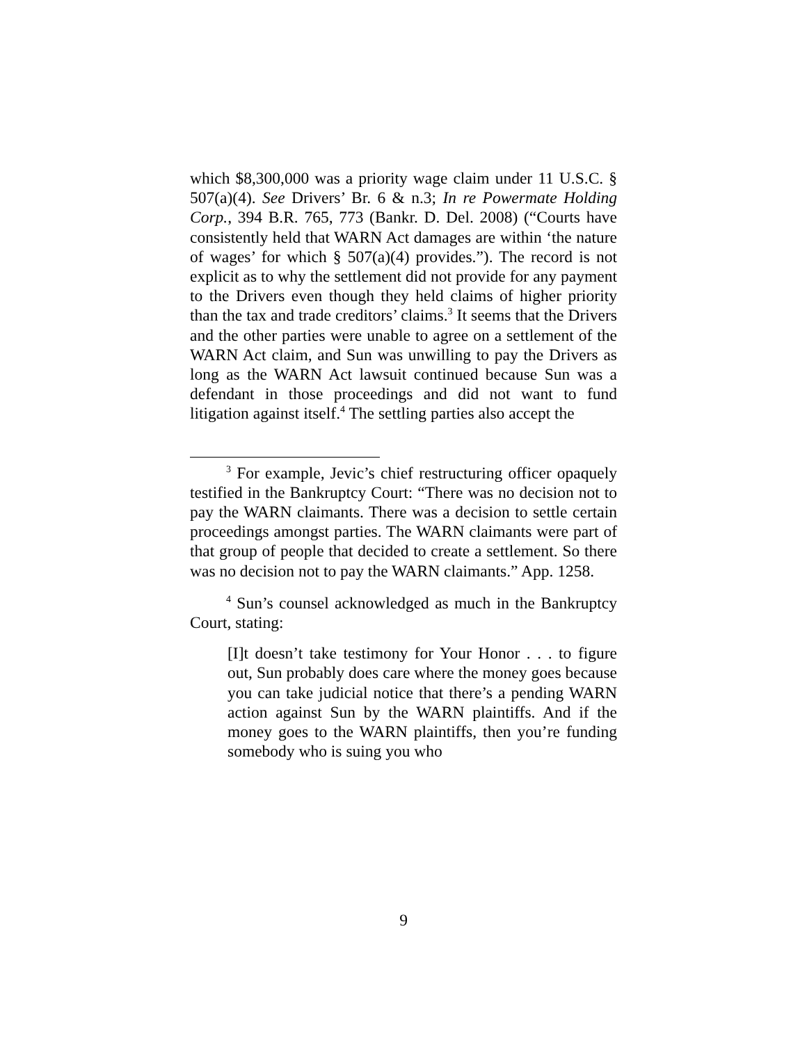which $8,300,000 was a priority wage claim under 11 U.S.C. § 507(a)(4). See Drivers’ Br. 6 & n.3; In re Powermate Holding Corp., 394 B.R. 765, 773 (Bankr. D. Del. 2008) (“Courts have consistently held that WARN Act damages are within ‘the nature of wages’ for which § 507(a)(4) provides.”). The record is not explicit as to why the settlement did not provide for any payment to the Drivers even though they held claims of higher priority than the tax and trade creditors’ claims.<sup>3</sup> It seems that the Drivers and the other parties were unable to agree on a settlement of the WARN Act claim, and Sun was unwilling to pay the Drivers as long as the WARN Act lawsuit continued because Sun was a defendant in those proceedings and did not want to fund litigation against itself.<sup>4</sup> The settling parties also accept the
<sup>3</sup> For example, Jevic’s chief restructuring officer opaquely testified in the Bankruptcy Court: “There was no decision not to pay the WARN claimants. There was a decision to settle certain proceedings amongst parties. The WARN claimants were part of that group of people that decided to create a settlement. So there was no decision not to pay the WARN claimants.” App. 1258.
<sup>4</sup> Sun’s counsel acknowledged as much in the Bankruptcy Court, stating:
[I]t doesn’t take testimony for Your Honor . . . to figure out, Sun probably does care where the money goes because you can take judicial notice that there’s a pending WARN action against Sun by the WARN plaintiffs. And if the money goes to the WARN plaintiffs, then you’re funding somebody who is suing you who
9